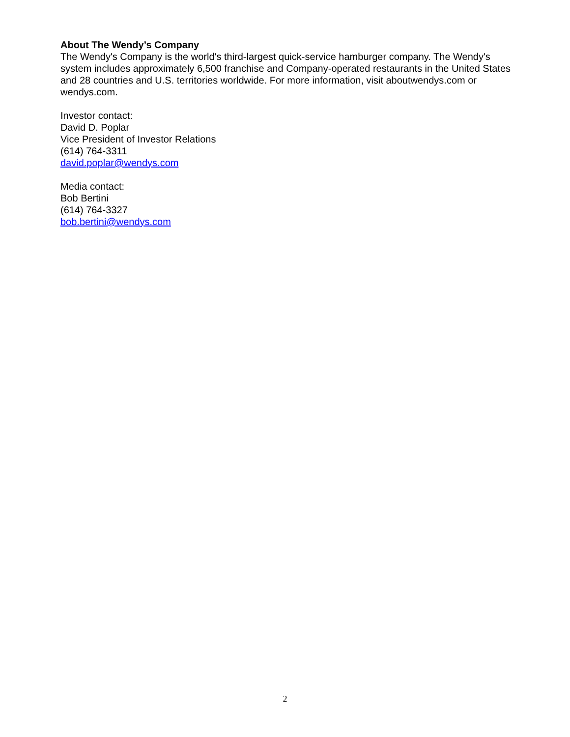About The Wendy’s Company
The Wendy's Company is the world's third-largest quick-service hamburger company. The Wendy's system includes approximately 6,500 franchise and Company-operated restaurants in the United States and 28 countries and U.S. territories worldwide. For more information, visit aboutwendys.com or wendys.com.
Investor contact:
David D. Poplar
Vice President of Investor Relations
(614) 764-3311
david.poplar@wendys.com
Media contact:
Bob Bertini
(614) 764-3327
bob.bertini@wendys.com
2